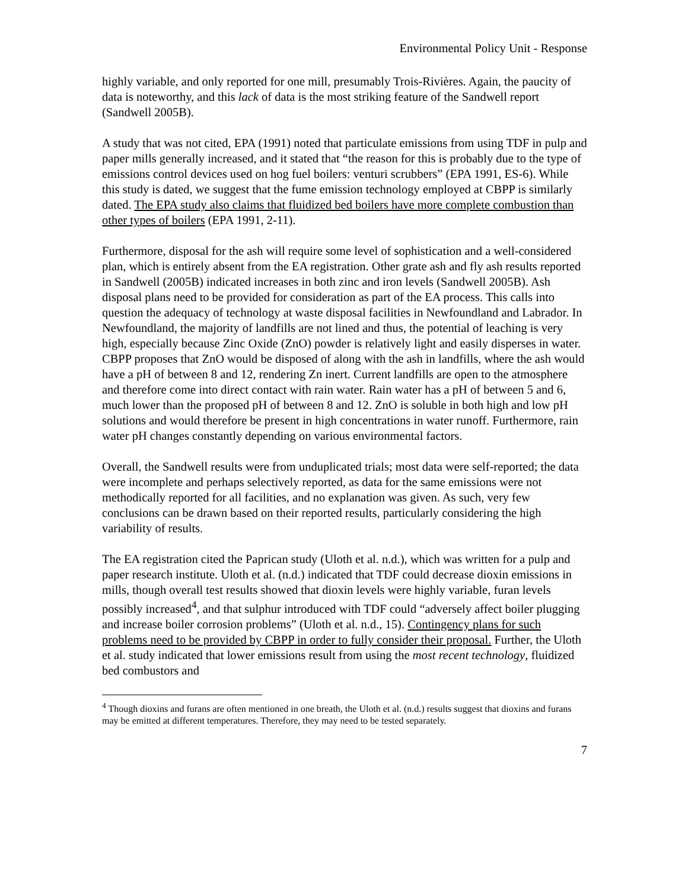Environmental Policy Unit - Response
highly variable, and only reported for one mill, presumably Trois-Rivières. Again, the paucity of data is noteworthy, and this lack of data is the most striking feature of the Sandwell report (Sandwell 2005B).
A study that was not cited, EPA (1991) noted that particulate emissions from using TDF in pulp and paper mills generally increased, and it stated that “the reason for this is probably due to the type of emissions control devices used on hog fuel boilers: venturi scrubbers” (EPA 1991, ES-6). While this study is dated, we suggest that the fume emission technology employed at CBPP is similarly dated. The EPA study also claims that fluidized bed boilers have more complete combustion than other types of boilers (EPA 1991, 2-11).
Furthermore, disposal for the ash will require some level of sophistication and a well-considered plan, which is entirely absent from the EA registration. Other grate ash and fly ash results reported in Sandwell (2005B) indicated increases in both zinc and iron levels (Sandwell 2005B). Ash disposal plans need to be provided for consideration as part of the EA process. This calls into question the adequacy of technology at waste disposal facilities in Newfoundland and Labrador. In Newfoundland, the majority of landfills are not lined and thus, the potential of leaching is very high, especially because Zinc Oxide (ZnO) powder is relatively light and easily disperses in water. CBPP proposes that ZnO would be disposed of along with the ash in landfills, where the ash would have a pH of between 8 and 12, rendering Zn inert. Current landfills are open to the atmosphere and therefore come into direct contact with rain water. Rain water has a pH of between 5 and 6, much lower than the proposed pH of between 8 and 12. ZnO is soluble in both high and low pH solutions and would therefore be present in high concentrations in water runoff. Furthermore, rain water pH changes constantly depending on various environmental factors.
Overall, the Sandwell results were from unduplicated trials; most data were self-reported; the data were incomplete and perhaps selectively reported, as data for the same emissions were not methodically reported for all facilities, and no explanation was given. As such, very few conclusions can be drawn based on their reported results, particularly considering the high variability of results.
The EA registration cited the Paprican study (Uloth et al. n.d.), which was written for a pulp and paper research institute. Uloth et al. (n.d.) indicated that TDF could decrease dioxin emissions in mills, though overall test results showed that dioxin levels were highly variable, furan levels possibly increased<sup>4</sup>, and that sulphur introduced with TDF could “adversely affect boiler plugging and increase boiler corrosion problems” (Uloth et al. n.d., 15). Contingency plans for such problems need to be provided by CBPP in order to fully consider their proposal. Further, the Uloth et al. study indicated that lower emissions result from using the most recent technology, fluidized bed combustors and
<sup>4</sup> Though dioxins and furans are often mentioned in one breath, the Uloth et al. (n.d.) results suggest that dioxins and furans may be emitted at different temperatures. Therefore, they may need to be tested separately.
7